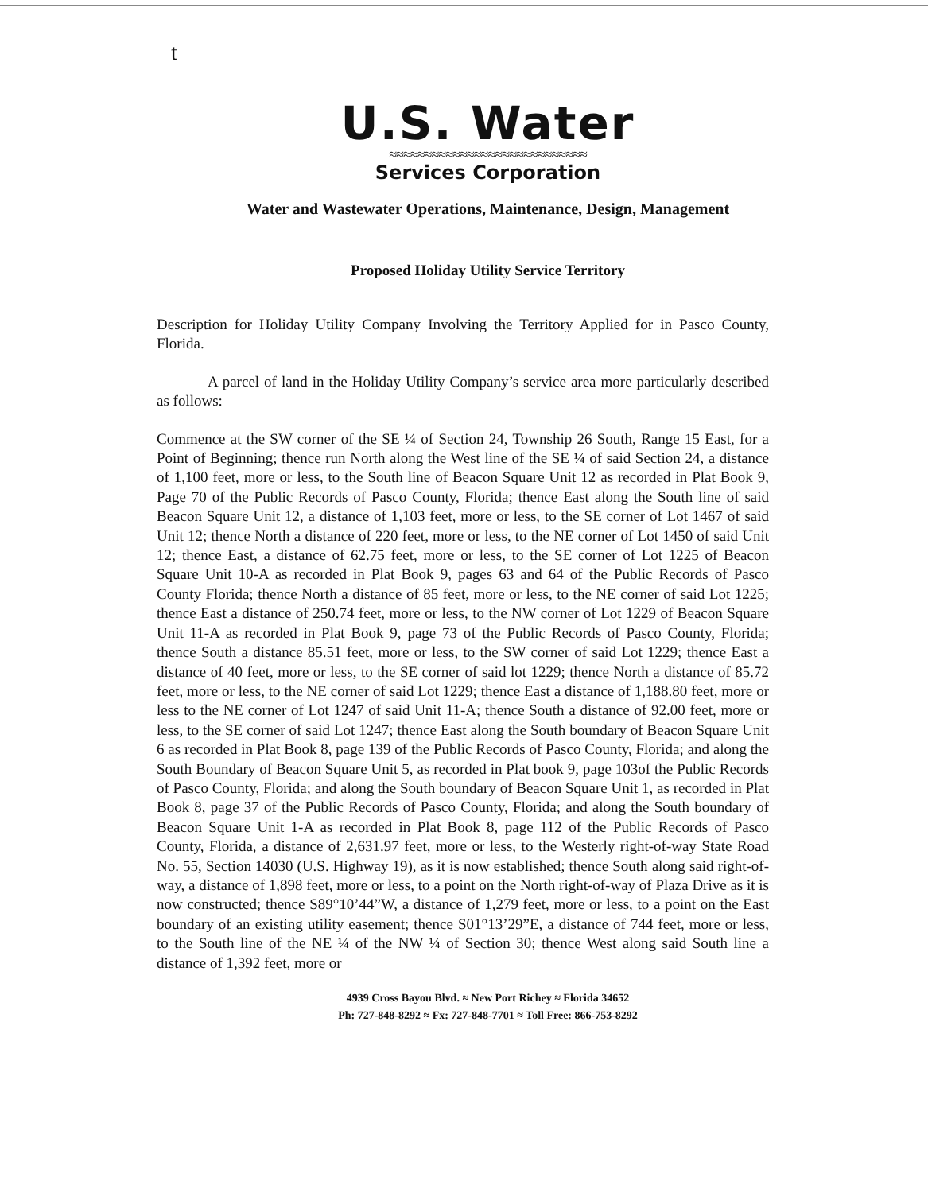t
U.S. Water
≈≈≈≈≈≈≈≈≈≈≈≈≈≈≈≈≈≈≈≈≈≈≈≈≈≈≈≈
Services Corporation
Water and Wastewater Operations, Maintenance, Design, Management
Proposed Holiday Utility Service Territory
Description for Holiday Utility Company Involving the Territory Applied for in Pasco County, Florida.
A parcel of land in the Holiday Utility Company’s service area more particularly described as follows:
Commence at the SW corner of the SE ¼ of Section 24, Township 26 South, Range 15 East, for a Point of Beginning; thence run North along the West line of the SE ¼ of said Section 24, a distance of 1,100 feet, more or less, to the South line of Beacon Square Unit 12 as recorded in Plat Book 9, Page 70 of the Public Records of Pasco County, Florida; thence East along the South line of said Beacon Square Unit 12, a distance of 1,103 feet, more or less, to the SE corner of Lot 1467 of said Unit 12; thence North a distance of 220 feet, more or less, to the NE corner of Lot 1450 of said Unit 12; thence East, a distance of 62.75 feet, more or less, to the SE corner of Lot 1225 of Beacon Square Unit 10-A as recorded in Plat Book 9, pages 63 and 64 of the Public Records of Pasco County Florida; thence North a distance of 85 feet, more or less, to the NE corner of said Lot 1225; thence East a distance of 250.74 feet, more or less, to the NW corner of Lot 1229 of Beacon Square Unit 11-A as recorded in Plat Book 9, page 73 of the Public Records of Pasco County, Florida; thence South a distance 85.51 feet, more or less, to the SW corner of said Lot 1229; thence East a distance of 40 feet, more or less, to the SE corner of said lot 1229; thence North a distance of 85.72 feet, more or less, to the NE corner of said Lot 1229; thence East a distance of 1,188.80 feet, more or less to the NE corner of Lot 1247 of said Unit 11-A; thence South a distance of 92.00 feet, more or less, to the SE corner of said Lot 1247; thence East along the South boundary of Beacon Square Unit 6 as recorded in Plat Book 8, page 139 of the Public Records of Pasco County, Florida; and along the South Boundary of Beacon Square Unit 5, as recorded in Plat book 9, page 103of the Public Records of Pasco County, Florida; and along the South boundary of Beacon Square Unit 1, as recorded in Plat Book 8, page 37 of the Public Records of Pasco County, Florida; and along the South boundary of Beacon Square Unit 1-A as recorded in Plat Book 8, page 112 of the Public Records of Pasco County, Florida, a distance of 2,631.97 feet, more or less, to the Westerly right-of-way State Road No. 55, Section 14030 (U.S. Highway 19), as it is now established; thence South along said right-of-way, a distance of 1,898 feet, more or less, to a point on the North right-of-way of Plaza Drive as it is now constructed; thence S89°10’44”W, a distance of 1,279 feet, more or less, to a point on the East boundary of an existing utility easement; thence S01°13’29”E, a distance of 744 feet, more or less, to the South line of the NE ¼ of the NW ¼ of Section 30; thence West along said South line a distance of 1,392 feet, more or
4939 Cross Bayou Blvd. ≈ New Port Richey ≈ Florida 34652
Ph: 727-848-8292 ≈ Fx: 727-848-7701 ≈ Toll Free: 866-753-8292